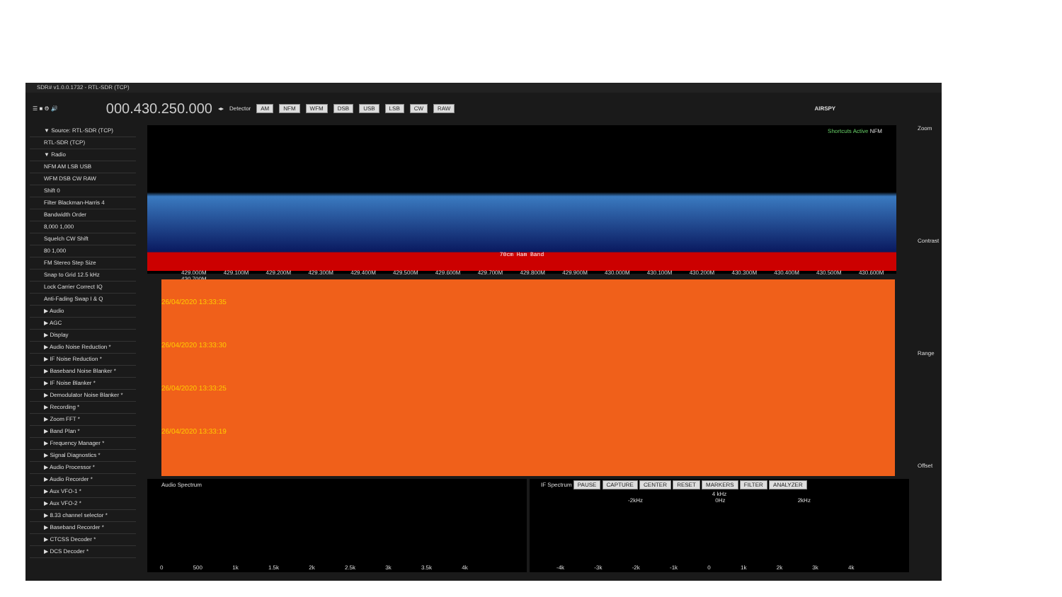SDR# v1.0.0.1732 - RTL-SDR (TCP)
☰ ■ ⚙ 🔊 000.430.250.000 ◂▸ Detector AM NFM WFM DSB USB LSB CW RAW AIRSPY
▼ Source: RTL-SDR (TCP)
RTL-SDR (TCP)
▼ Radio
NFM AM LSB USB
WFM DSB CW RAW
Shift 0
Filter Blackman-Harris 4
Bandwidth Order
8,000 1,000
Squelch CW Shift
80 1,000
FM Stereo Step Size
Snap to Grid 12.5 kHz
Lock Carrier Correct IQ
Anti-Fading Swap I & Q
▶ Audio
▶ AGC
▶ Display
▶ Audio Noise Reduction *
▶ IF Noise Reduction *
▶ Baseband Noise Blanker *
▶ IF Noise Blanker *
▶ Demodulator Noise Blanker *
▶ Recording *
▶ Zoom FFT *
▶ Band Plan *
▶ Frequency Manager *
▶ Signal Diagnostics *
▶ Audio Processor *
▶ Audio Recorder *
▶ Aux VFO-1 *
▶ Aux VFO-2 *
▶ 8.33 channel selector *
▶ Baseband Recorder *
▶ CTCSS Decoder *
▶ DCS Decoder *
Shortcuts Active NFM
70cm Ham Band
429.000M 429.100M 429.200M 429.300M 429.400M 429.500M 429.600M 429.700M 429.800M 429.900M 430.000M 430.100M 430.200M 430.300M 430.400M 430.500M 430.600M 430.700M
26/04/2020 13:33:35
26/04/2020 13:33:30
26/04/2020 13:33:25
26/04/2020 13:33:19
Audio Spectrum
0 500 1k 1.5k 2k 2.5k 3k 3.5k 4k
IF Spectrum PAUSE CAPTURE CENTER RESET MARKERS FILTER ANALYZER
4 kHz
-2kHz 0Hz 2kHz
-4k -3k -2k -1k 0 1k 2k 3k 4k
Zoom
Contrast
Range
Offset